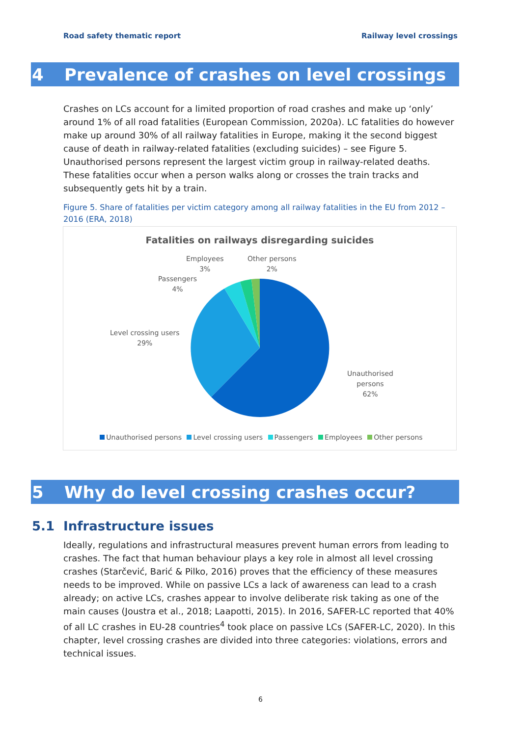Road safety thematic report Railway level crossings
4 Prevalence of crashes on level crossings
Crashes on LCs account for a limited proportion of road crashes and make up ‘only’ around 1% of all road fatalities (European Commission, 2020a). LC fatalities do however make up around 30% of all railway fatalities in Europe, making it the second biggest cause of death in railway-related fatalities (excluding suicides) – see Figure 5. Unauthorised persons represent the largest victim group in railway-related deaths. These fatalities occur when a person walks along or crosses the train tracks and subsequently gets hit by a train.
Figure 5. Share of fatalities per victim category among all railway fatalities in the EU from 2012 – 2016 (ERA, 2018)
Fatalities on railways disregarding suicides
Employees
3%
Other persons
2%
Passengers
4%
Level crossing users
29%
Unauthorised
persons
62%
Unauthorised persons Level crossing users Passengers Employees Other persons
5 Why do level crossing crashes occur?
5.1 Infrastructure issues
Ideally, regulations and infrastructural measures prevent human errors from leading to crashes. The fact that human behaviour plays a key role in almost all level crossing crashes (Starčević, Barić & Pilko, 2016) proves that the efficiency of these measures needs to be improved. While on passive LCs a lack of awareness can lead to a crash already; on active LCs, crashes appear to involve deliberate risk taking as one of the main causes (Joustra et al., 2018; Laapotti, 2015). In 2016, SAFER-LC reported that 40% of all LC crashes in EU-28 countries<sup>4</sup> took place on passive LCs (SAFER-LC, 2020). In this chapter, level crossing crashes are divided into three categories: violations, errors and technical issues.
6